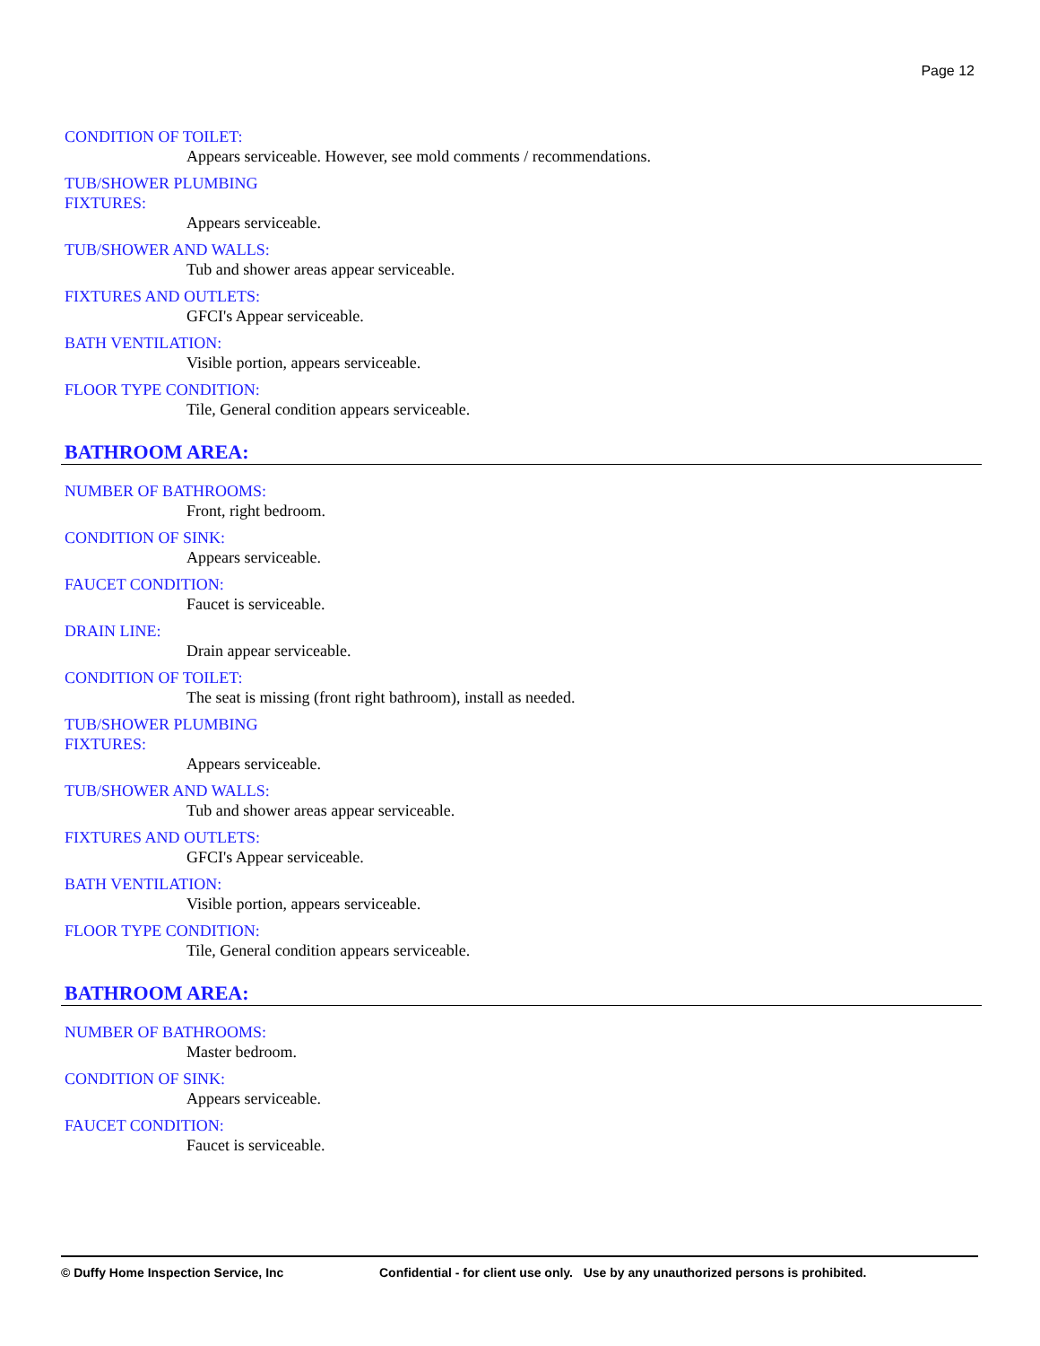Page 12
CONDITION OF TOILET:
Appears serviceable. However, see mold comments / recommendations.
TUB/SHOWER PLUMBING FIXTURES:
Appears serviceable.
TUB/SHOWER AND WALLS:
Tub and shower areas appear serviceable.
FIXTURES AND OUTLETS:
GFCI's Appear serviceable.
BATH VENTILATION:
Visible portion, appears serviceable.
FLOOR TYPE CONDITION:
Tile, General condition appears serviceable.
BATHROOM AREA:
NUMBER OF BATHROOMS:
Front, right bedroom.
CONDITION OF SINK:
Appears serviceable.
FAUCET CONDITION:
Faucet is serviceable.
DRAIN LINE:
Drain appear serviceable.
CONDITION OF TOILET:
The seat is missing (front right bathroom), install as needed.
TUB/SHOWER PLUMBING FIXTURES:
Appears serviceable.
TUB/SHOWER AND WALLS:
Tub and shower areas appear serviceable.
FIXTURES AND OUTLETS:
GFCI's Appear serviceable.
BATH VENTILATION:
Visible portion, appears serviceable.
FLOOR TYPE CONDITION:
Tile, General condition appears serviceable.
BATHROOM AREA:
NUMBER OF BATHROOMS:
Master bedroom.
CONDITION OF SINK:
Appears serviceable.
FAUCET CONDITION:
Faucet is serviceable.
© Duffy Home Inspection Service, Inc Confidential - for client use only. Use by any unauthorized persons is prohibited.